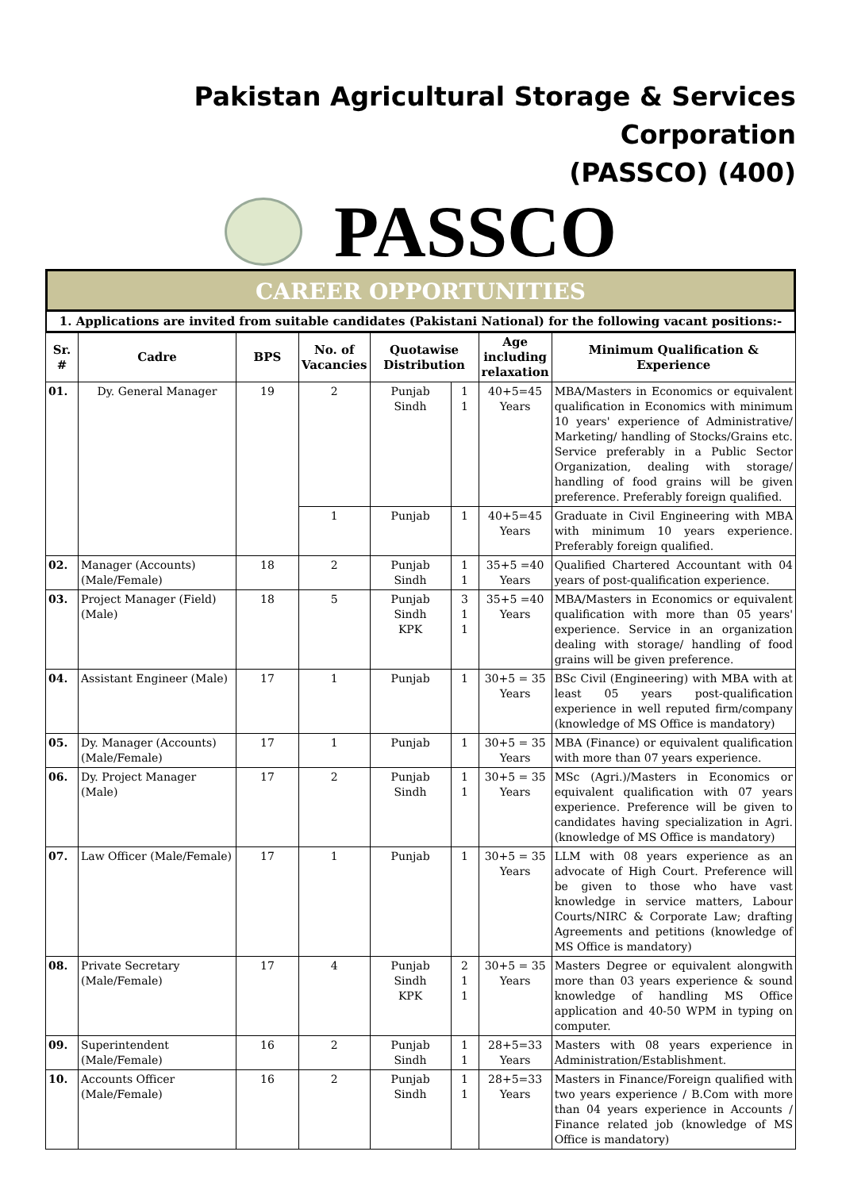Pakistan Agricultural Storage & Services Corporation
(PASSCO) (400)
PASSCO
CAREER OPPORTUNITIES
1. Applications are invited from suitable candidates (Pakistani National) for the following vacant positions:-
| Sr. # | Cadre | BPS | No. of Vacancies | Quotawise Distribution | | Age including relaxation | Minimum Qualification & Experience |
| --- | --- | --- | --- | --- | --- | --- | --- |
| 01. | Dy. General Manager | 19 | 2 | Punjab Sindh | 1 1 | 40+5=45 Years | MBA/Masters in Economics or equivalent qualification in Economics with minimum 10 years' experience of Administrative/ Marketing/ handling of Stocks/Grains etc. Service preferably in a Public Sector Organization, dealing with storage/ handling of food grains will be given preference. Preferably foreign qualified. |
| | | | 1 | Punjab | 1 | 40+5=45 Years | Graduate in Civil Engineering with MBA with minimum 10 years experience. Preferably foreign qualified. |
| 02. | Manager (Accounts) (Male/Female) | 18 | 2 | Punjab Sindh | 1 1 | 35+5 =40 Years | Qualified Chartered Accountant with 04 years of post-qualification experience. |
| 03. | Project Manager (Field) (Male) | 18 | 5 | Punjab Sindh KPK | 3 1 1 | 35+5 =40 Years | MBA/Masters in Economics or equivalent qualification with more than 05 years' experience. Service in an organization dealing with storage/ handling of food grains will be given preference. |
| 04. | Assistant Engineer (Male) | 17 | 1 | Punjab | 1 | 30+5 = 35 Years | BSc Civil (Engineering) with MBA with at least 05 years post-qualification experience in well reputed firm/company (knowledge of MS Office is mandatory) |
| 05. | Dy. Manager (Accounts) (Male/Female) | 17 | 1 | Punjab | 1 | 30+5 = 35 Years | MBA (Finance) or equivalent qualification with more than 07 years experience. |
| 06. | Dy. Project Manager (Male) | 17 | 2 | Punjab Sindh | 1 1 | 30+5 = 35 Years | MSc (Agri.)/Masters in Economics or equivalent qualification with 07 years experience. Preference will be given to candidates having specialization in Agri. (knowledge of MS Office is mandatory) |
| 07. | Law Officer (Male/Female) | 17 | 1 | Punjab | 1 | 30+5 = 35 Years | LLM with 08 years experience as an advocate of High Court. Preference will be given to those who have vast knowledge in service matters, Labour Courts/NIRC & Corporate Law; drafting Agreements and petitions (knowledge of MS Office is mandatory) |
| 08. | Private Secretary (Male/Female) | 17 | 4 | Punjab Sindh KPK | 2 1 1 | 30+5 = 35 Years | Masters Degree or equivalent alongwith more than 03 years experience & sound knowledge of handling MS Office application and 40-50 WPM in typing on computer. |
| 09. | Superintendent (Male/Female) | 16 | 2 | Punjab Sindh | 1 1 | 28+5=33 Years | Masters with 08 years experience in Administration/Establishment. |
| 10. | Accounts Officer (Male/Female) | 16 | 2 | Punjab Sindh | 1 1 | 28+5=33 Years | Masters in Finance/Foreign qualified with two years experience / B.Com with more than 04 years experience in Accounts / Finance related job (knowledge of MS Office is mandatory) |